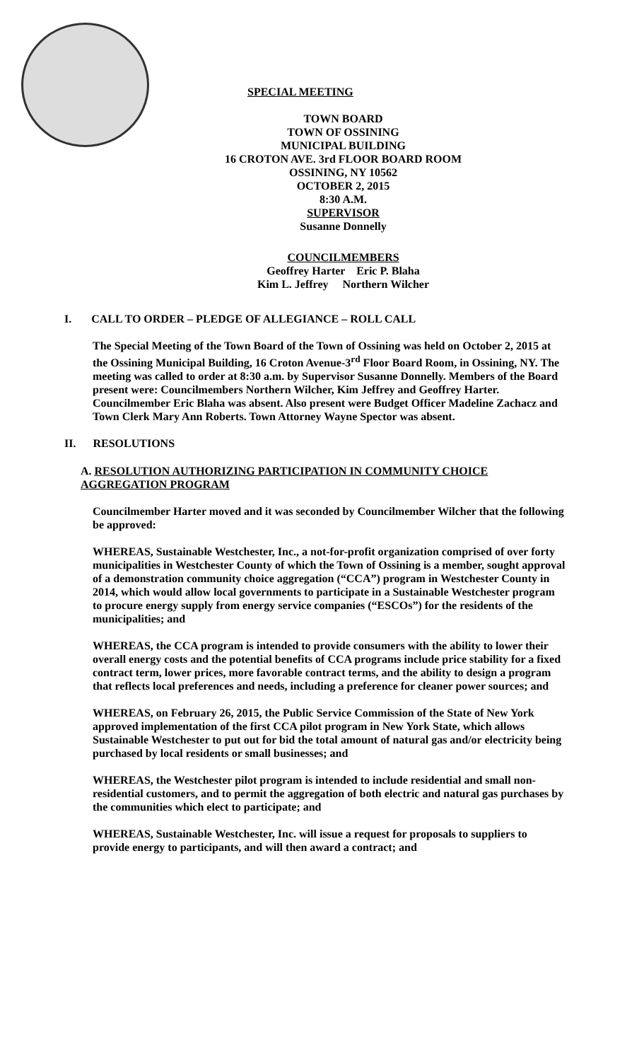SPECIAL MEETING
TOWN BOARD
TOWN OF OSSINING
MUNICIPAL BUILDING
16 CROTON AVE. 3rd FLOOR BOARD ROOM
OSSINING, NY 10562
OCTOBER 2, 2015
8:30 A.M.
SUPERVISOR
Susanne Donnelly
COUNCILMEMBERS
Geoffrey Harter Eric P. Blaha
Kim L. Jeffrey Northern Wilcher
I. CALL TO ORDER – PLEDGE OF ALLEGIANCE – ROLL CALL
The Special Meeting of the Town Board of the Town of Ossining was held on October 2, 2015 at the Ossining Municipal Building, 16 Croton Avenue-3<sup>rd</sup> Floor Board Room, in Ossining, NY. The meeting was called to order at 8:30 a.m. by Supervisor Susanne Donnelly. Members of the Board present were: Councilmembers Northern Wilcher, Kim Jeffrey and Geoffrey Harter. Councilmember Eric Blaha was absent. Also present were Budget Officer Madeline Zachacz and Town Clerk Mary Ann Roberts. Town Attorney Wayne Spector was absent.
II. RESOLUTIONS
A. RESOLUTION AUTHORIZING PARTICIPATION IN COMMUNITY CHOICE AGGREGATION PROGRAM
Councilmember Harter moved and it was seconded by Councilmember Wilcher that the following be approved:
WHEREAS, Sustainable Westchester, Inc., a not-for-profit organization comprised of over forty municipalities in Westchester County of which the Town of Ossining is a member, sought approval of a demonstration community choice aggregation (“CCA”) program in Westchester County in 2014, which would allow local governments to participate in a Sustainable Westchester program to procure energy supply from energy service companies (“ESCOs”) for the residents of the municipalities; and
WHEREAS, the CCA program is intended to provide consumers with the ability to lower their overall energy costs and the potential benefits of CCA programs include price stability for a fixed contract term, lower prices, more favorable contract terms, and the ability to design a program that reflects local preferences and needs, including a preference for cleaner power sources; and
WHEREAS, on February 26, 2015, the Public Service Commission of the State of New York approved implementation of the first CCA pilot program in New York State, which allows Sustainable Westchester to put out for bid the total amount of natural gas and/or electricity being purchased by local residents or small businesses; and
WHEREAS, the Westchester pilot program is intended to include residential and small non-residential customers, and to permit the aggregation of both electric and natural gas purchases by the communities which elect to participate; and
WHEREAS, Sustainable Westchester, Inc. will issue a request for proposals to suppliers to provide energy to participants, and will then award a contract; and